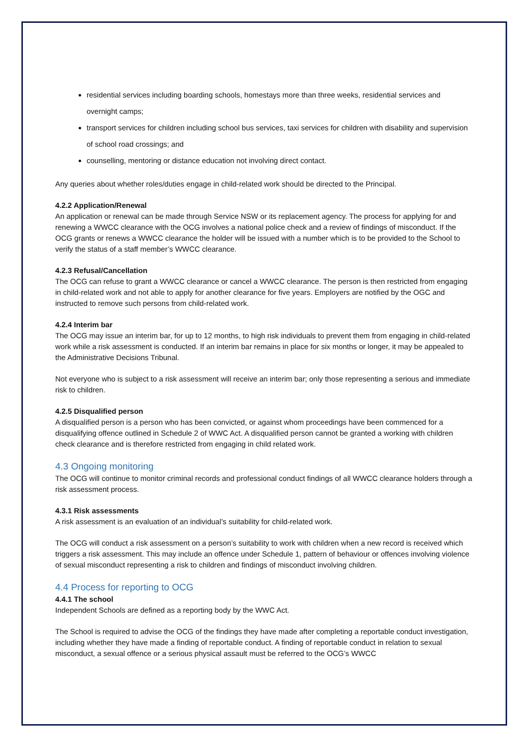residential services including boarding schools, homestays more than three weeks, residential services and overnight camps;
transport services for children including school bus services, taxi services for children with disability and supervision of school road crossings; and
counselling, mentoring or distance education not involving direct contact.
Any queries about whether roles/duties engage in child-related work should be directed to the Principal.
4.2.2 Application/Renewal
An application or renewal can be made through Service NSW or its replacement agency. The process for applying for and renewing a WWCC clearance with the OCG involves a national police check and a review of findings of misconduct. If the OCG grants or renews a WWCC clearance the holder will be issued with a number which is to be provided to the School to verify the status of a staff member’s WWCC clearance.
4.2.3 Refusal/Cancellation
The OCG can refuse to grant a WWCC clearance or cancel a WWCC clearance. The person is then restricted from engaging in child-related work and not able to apply for another clearance for five years. Employers are notified by the OGC and instructed to remove such persons from child-related work.
4.2.4 Interim bar
The OCG may issue an interim bar, for up to 12 months, to high risk individuals to prevent them from engaging in child-related work while a risk assessment is conducted. If an interim bar remains in place for six months or longer, it may be appealed to the Administrative Decisions Tribunal.
Not everyone who is subject to a risk assessment will receive an interim bar; only those representing a serious and immediate risk to children.
4.2.5 Disqualified person
A disqualified person is a person who has been convicted, or against whom proceedings have been commenced for a disqualifying offence outlined in Schedule 2 of WWC Act. A disqualified person cannot be granted a working with children check clearance and is therefore restricted from engaging in child related work.
4.3 Ongoing monitoring
The OCG will continue to monitor criminal records and professional conduct findings of all WWCC clearance holders through a risk assessment process.
4.3.1 Risk assessments
A risk assessment is an evaluation of an individual’s suitability for child-related work.
The OCG will conduct a risk assessment on a person’s suitability to work with children when a new record is received which triggers a risk assessment. This may include an offence under Schedule 1, pattern of behaviour or offences involving violence of sexual misconduct representing a risk to children and findings of misconduct involving children.
4.4 Process for reporting to OCG
4.4.1 The school
Independent Schools are defined as a reporting body by the WWC Act.
The School is required to advise the OCG of the findings they have made after completing a reportable conduct investigation, including whether they have made a finding of reportable conduct. A finding of reportable conduct in relation to sexual misconduct, a sexual offence or a serious physical assault must be referred to the OCG’s WWCC